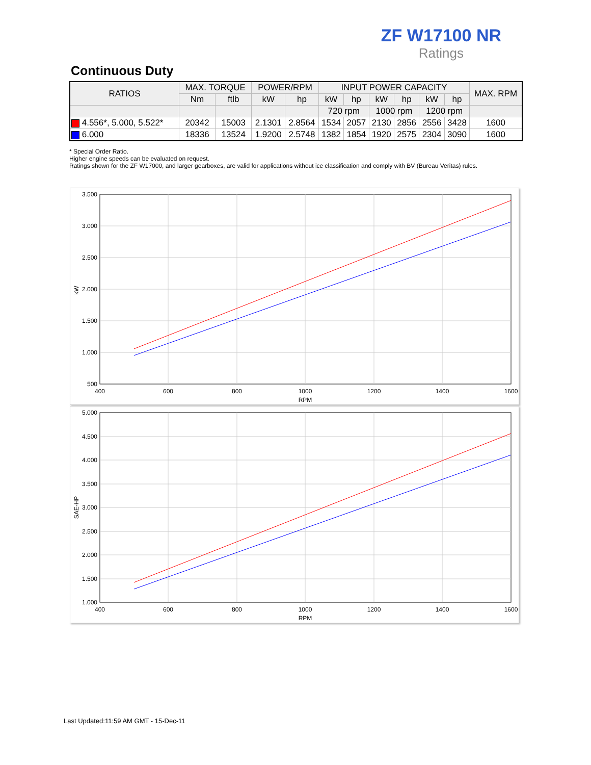ZF W17100 NR
Ratings
Continuous Duty
| RATIOS | MAX. TORQUE | | POWER/RPM | | INPUT POWER CAPACITY | | | | | | MAX. RPM |
| --- | --- | --- | --- | --- | --- | --- | --- | --- | --- | --- | --- |
| | Nm | ftlb | kW | hp | kW | hp | kW | hp | kW | hp | |
| | | | | | 720 rpm | | 1000 rpm | | 1200 rpm | | |
| 4.556*, 5.000, 5.522* | 20342 | 15003 | 2.1301 | 2.8564 | 1534 | 2057 | 2130 | 2856 | 2556 | 3428 | 1600 |
| 6.000 | 18336 | 13524 | 1.9200 | 2.5748 | 1382 | 1854 | 1920 | 2575 | 2304 | 3090 | 1600 |
* Special Order Ratio.
Higher engine speeds can be evaluated on request.
Ratings shown for the ZF W17000, and larger gearboxes, are valid for applications without ice classification and comply with BV (Bureau Veritas) rules.
3.500
3.000
2.500
2.000
1.500
1.000
500
400
600
800
1000
1200
1400
1600
RPM
kW
5.000
4.500
4.000
3.500
3.000
2.500
2.000
1.500
1.000
400
600
800
1000
1200
1400
1600
RPM
SAE-HP
Last Updated:11:59 AM GMT - 15-Dec-11